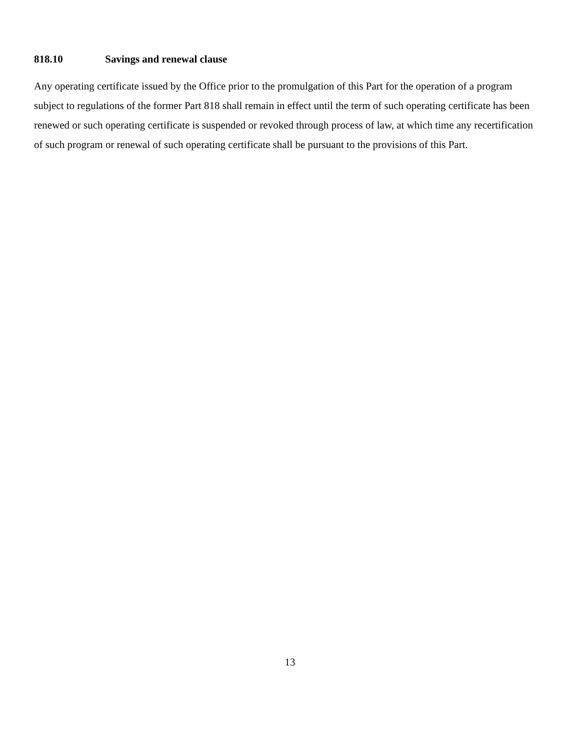818.10 Savings and renewal clause
Any operating certificate issued by the Office prior to the promulgation of this Part for the operation of a program subject to regulations of the former Part 818 shall remain in effect until the term of such operating certificate has been renewed or such operating certificate is suspended or revoked through process of law, at which time any recertification of such program or renewal of such operating certificate shall be pursuant to the provisions of this Part.
13